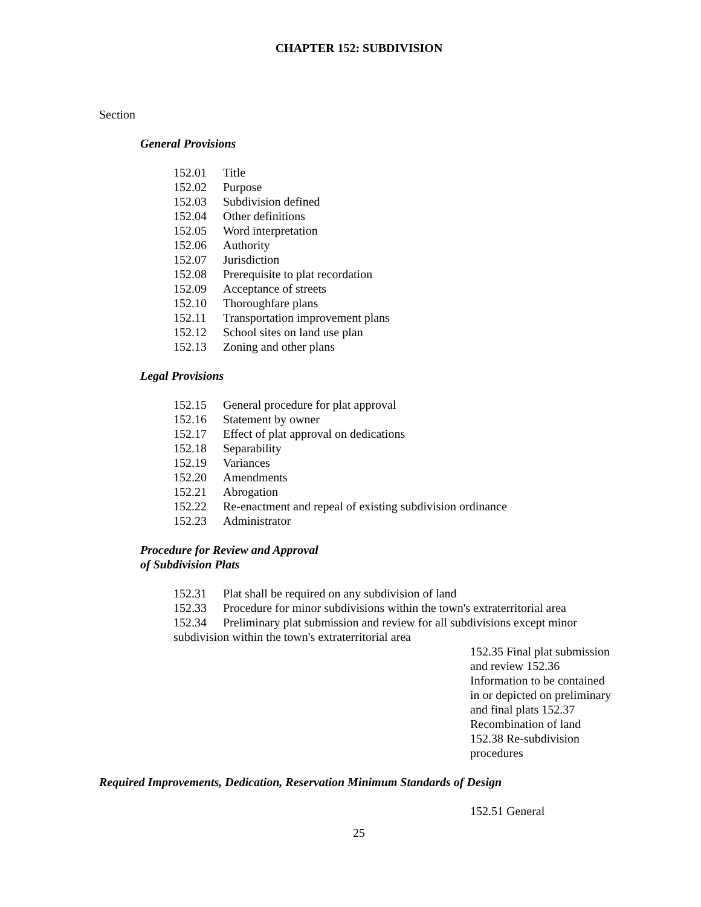CHAPTER 152: SUBDIVISION
Section
General Provisions
152.01 Title
152.02 Purpose
152.03 Subdivision defined
152.04 Other definitions
152.05 Word interpretation
152.06 Authority
152.07 Jurisdiction
152.08 Prerequisite to plat recordation
152.09 Acceptance of streets
152.10 Thoroughfare plans
152.11 Transportation improvement plans
152.12 School sites on land use plan
152.13 Zoning and other plans
Legal Provisions
152.15 General procedure for plat approval
152.16 Statement by owner
152.17 Effect of plat approval on dedications
152.18 Separability
152.19 Variances
152.20 Amendments
152.21 Abrogation
152.22 Re-enactment and repeal of existing subdivision ordinance
152.23 Administrator
Procedure for Review and Approval
of Subdivision Plats
152.31 Plat shall be required on any subdivision of land
152.33 Procedure for minor subdivisions within the town's extraterritorial area
152.34 Preliminary plat submission and review for all subdivisions except minor
subdivision within the town's extraterritorial area
152.35 Final plat submission and review 152.36 Information to be contained in or depicted on preliminary and final plats 152.37 Recombination of land
152.38 Re-subdivision procedures
Required Improvements, Dedication, Reservation Minimum Standards of Design
152.51 General
25